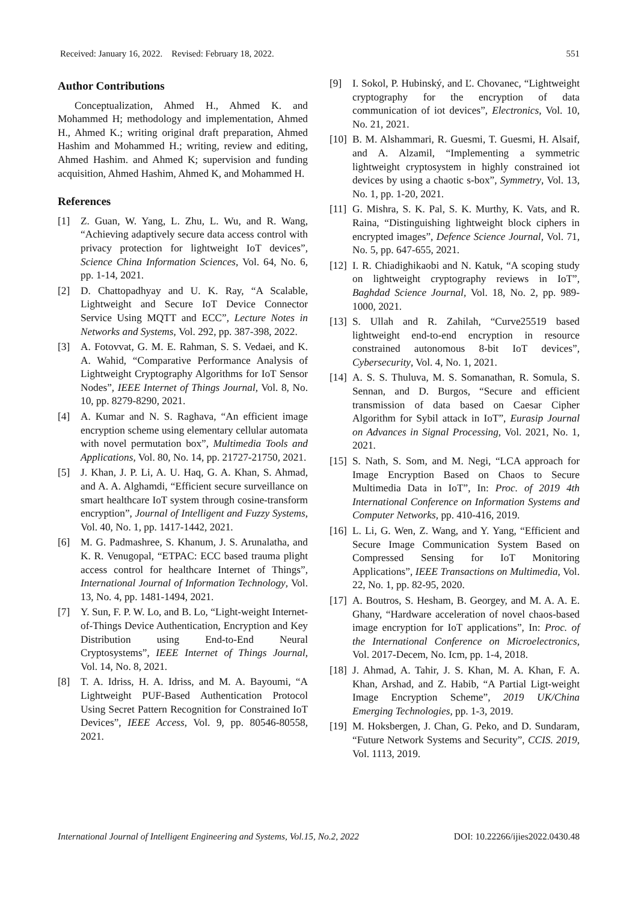Received: January 16, 2022. Revised: February 18, 2022. 551
Author Contributions
Conceptualization, Ahmed H., Ahmed K. and Mohammed H; methodology and implementation, Ahmed H., Ahmed K.; writing original draft preparation, Ahmed Hashim and Mohammed H.; writing, review and editing, Ahmed Hashim. and Ahmed K; supervision and funding acquisition, Ahmed Hashim, Ahmed K, and Mohammed H.
References
[1] Z. Guan, W. Yang, L. Zhu, L. Wu, and R. Wang, “Achieving adaptively secure data access control with privacy protection for lightweight IoT devices”, Science China Information Sciences, Vol. 64, No. 6, pp. 1-14, 2021.
[2] D. Chattopadhyay and U. K. Ray, “A Scalable, Lightweight and Secure IoT Device Connector Service Using MQTT and ECC”, Lecture Notes in Networks and Systems, Vol. 292, pp. 387-398, 2022.
[3] A. Fotovvat, G. M. E. Rahman, S. S. Vedaei, and K. A. Wahid, “Comparative Performance Analysis of Lightweight Cryptography Algorithms for IoT Sensor Nodes”, IEEE Internet of Things Journal, Vol. 8, No. 10, pp. 8279-8290, 2021.
[4] A. Kumar and N. S. Raghava, “An efficient image encryption scheme using elementary cellular automata with novel permutation box”, Multimedia Tools and Applications, Vol. 80, No. 14, pp. 21727-21750, 2021.
[5] J. Khan, J. P. Li, A. U. Haq, G. A. Khan, S. Ahmad, and A. A. Alghamdi, “Efficient secure surveillance on smart healthcare IoT system through cosine-transform encryption”, Journal of Intelligent and Fuzzy Systems, Vol. 40, No. 1, pp. 1417-1442, 2021.
[6] M. G. Padmashree, S. Khanum, J. S. Arunalatha, and K. R. Venugopal, “ETPAC: ECC based trauma plight access control for healthcare Internet of Things”, International Journal of Information Technology, Vol. 13, No. 4, pp. 1481-1494, 2021.
[7] Y. Sun, F. P. W. Lo, and B. Lo, “Light-weight Internet-of-Things Device Authentication, Encryption and Key Distribution using End-to-End Neural Cryptosystems”, IEEE Internet of Things Journal, Vol. 14, No. 8, 2021.
[8] T. A. Idriss, H. A. Idriss, and M. A. Bayoumi, “A Lightweight PUF-Based Authentication Protocol Using Secret Pattern Recognition for Constrained IoT Devices”, IEEE Access, Vol. 9, pp. 80546-80558, 2021.
[9] I. Sokol, P. Hubinský, and Ľ. Chovanec, “Lightweight cryptography for the encryption of data communication of iot devices”, Electronics, Vol. 10, No. 21, 2021.
[10] B. M. Alshammari, R. Guesmi, T. Guesmi, H. Alsaif, and A. Alzamil, “Implementing a symmetric lightweight cryptosystem in highly constrained iot devices by using a chaotic s-box”, Symmetry, Vol. 13, No. 1, pp. 1-20, 2021.
[11] G. Mishra, S. K. Pal, S. K. Murthy, K. Vats, and R. Raina, “Distinguishing lightweight block ciphers in encrypted images”, Defence Science Journal, Vol. 71, No. 5, pp. 647-655, 2021.
[12] I. R. Chiadighikaobi and N. Katuk, “A scoping study on lightweight cryptography reviews in IoT”, Baghdad Science Journal, Vol. 18, No. 2, pp. 989-1000, 2021.
[13] S. Ullah and R. Zahilah, “Curve25519 based lightweight end-to-end encryption in resource constrained autonomous 8-bit IoT devices”, Cybersecurity, Vol. 4, No. 1, 2021.
[14] A. S. S. Thuluva, M. S. Somanathan, R. Somula, S. Sennan, and D. Burgos, “Secure and efficient transmission of data based on Caesar Cipher Algorithm for Sybil attack in IoT”, Eurasip Journal on Advances in Signal Processing, Vol. 2021, No. 1, 2021.
[15] S. Nath, S. Som, and M. Negi, “LCA approach for Image Encryption Based on Chaos to Secure Multimedia Data in IoT”, In: Proc. of 2019 4th International Conference on Information Systems and Computer Networks, pp. 410-416, 2019.
[16] L. Li, G. Wen, Z. Wang, and Y. Yang, “Efficient and Secure Image Communication System Based on Compressed Sensing for IoT Monitoring Applications”, IEEE Transactions on Multimedia, Vol. 22, No. 1, pp. 82-95, 2020.
[17] A. Boutros, S. Hesham, B. Georgey, and M. A. A. E. Ghany, “Hardware acceleration of novel chaos-based image encryption for IoT applications”, In: Proc. of the International Conference on Microelectronics, Vol. 2017-Decem, No. Icm, pp. 1-4, 2018.
[18] J. Ahmad, A. Tahir, J. S. Khan, M. A. Khan, F. A. Khan, Arshad, and Z. Habib, “A Partial Ligt-weight Image Encryption Scheme”, 2019 UK/China Emerging Technologies, pp. 1-3, 2019.
[19] M. Hoksbergen, J. Chan, G. Peko, and D. Sundaram, “Future Network Systems and Security”, CCIS. 2019, Vol. 1113, 2019.
International Journal of Intelligent Engineering and Systems, Vol.15, No.2, 2022 DOI: 10.22266/ijies2022.0430.48